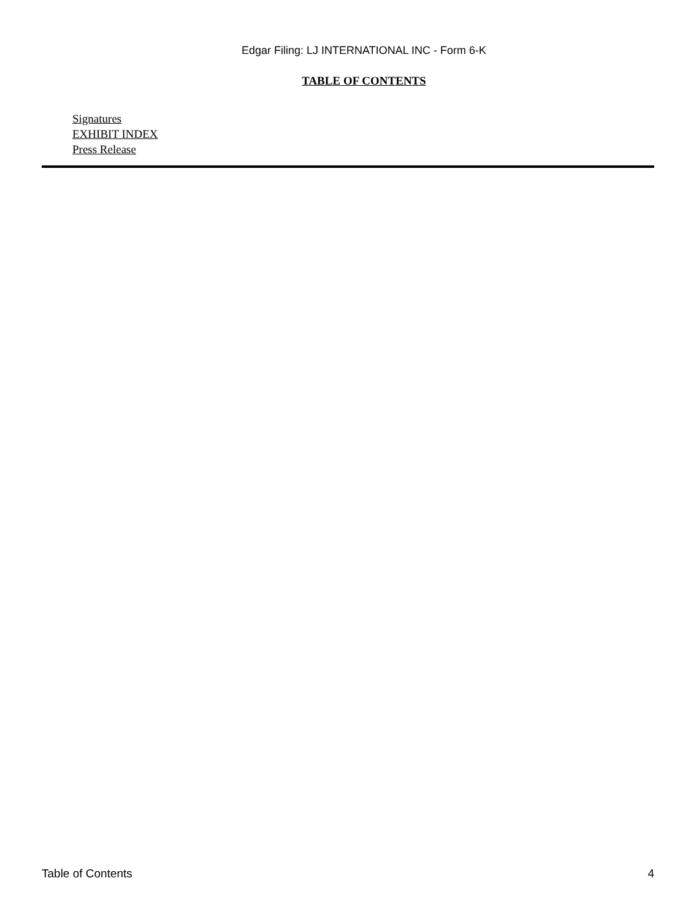Edgar Filing: LJ INTERNATIONAL INC - Form 6-K
TABLE OF CONTENTS
Signatures
EXHIBIT INDEX
Press Release
Table of Contents 4